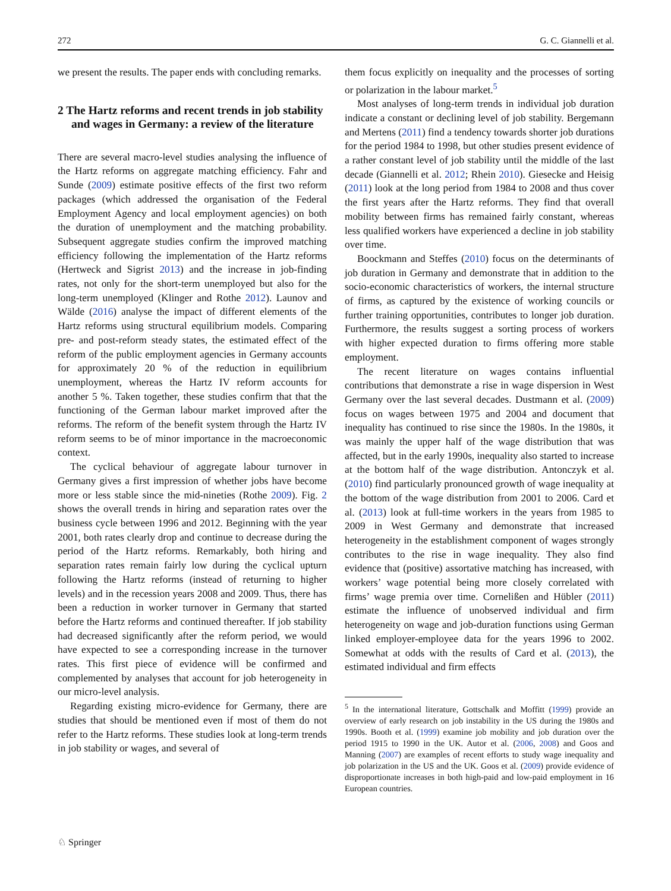272 G. C. Giannelli et al.
we present the results. The paper ends with concluding remarks.
2 The Hartz reforms and recent trends in job stability and wages in Germany: a review of the literature
There are several macro-level studies analysing the influence of the Hartz reforms on aggregate matching efficiency. Fahr and Sunde (2009) estimate positive effects of the first two reform packages (which addressed the organisation of the Federal Employment Agency and local employment agencies) on both the duration of unemployment and the matching probability. Subsequent aggregate studies confirm the improved matching efficiency following the implementation of the Hartz reforms (Hertweck and Sigrist 2013) and the increase in job-finding rates, not only for the short-term unemployed but also for the long-term unemployed (Klinger and Rothe 2012). Launov and Wälde (2016) analyse the impact of different elements of the Hartz reforms using structural equilibrium models. Comparing pre- and post-reform steady states, the estimated effect of the reform of the public employment agencies in Germany accounts for approximately 20 % of the reduction in equilibrium unemployment, whereas the Hartz IV reform accounts for another 5 %. Taken together, these studies confirm that that the functioning of the German labour market improved after the reforms. The reform of the benefit system through the Hartz IV reform seems to be of minor importance in the macroeconomic context.
The cyclical behaviour of aggregate labour turnover in Germany gives a first impression of whether jobs have become more or less stable since the mid-nineties (Rothe 2009). Fig. 2 shows the overall trends in hiring and separation rates over the business cycle between 1996 and 2012. Beginning with the year 2001, both rates clearly drop and continue to decrease during the period of the Hartz reforms. Remarkably, both hiring and separation rates remain fairly low during the cyclical upturn following the Hartz reforms (instead of returning to higher levels) and in the recession years 2008 and 2009. Thus, there has been a reduction in worker turnover in Germany that started before the Hartz reforms and continued thereafter. If job stability had decreased significantly after the reform period, we would have expected to see a corresponding increase in the turnover rates. This first piece of evidence will be confirmed and complemented by analyses that account for job heterogeneity in our micro-level analysis.
Regarding existing micro-evidence for Germany, there are studies that should be mentioned even if most of them do not refer to the Hartz reforms. These studies look at long-term trends in job stability or wages, and several of
them focus explicitly on inequality and the processes of sorting or polarization in the labour market.<sup>5</sup>
Most analyses of long-term trends in individual job duration indicate a constant or declining level of job stability. Bergemann and Mertens (2011) find a tendency towards shorter job durations for the period 1984 to 1998, but other studies present evidence of a rather constant level of job stability until the middle of the last decade (Giannelli et al. 2012; Rhein 2010). Giesecke and Heisig (2011) look at the long period from 1984 to 2008 and thus cover the first years after the Hartz reforms. They find that overall mobility between firms has remained fairly constant, whereas less qualified workers have experienced a decline in job stability over time.
Boockmann and Steffes (2010) focus on the determinants of job duration in Germany and demonstrate that in addition to the socio-economic characteristics of workers, the internal structure of firms, as captured by the existence of working councils or further training opportunities, contributes to longer job duration. Furthermore, the results suggest a sorting process of workers with higher expected duration to firms offering more stable employment.
The recent literature on wages contains influential contributions that demonstrate a rise in wage dispersion in West Germany over the last several decades. Dustmann et al. (2009) focus on wages between 1975 and 2004 and document that inequality has continued to rise since the 1980s. In the 1980s, it was mainly the upper half of the wage distribution that was affected, but in the early 1990s, inequality also started to increase at the bottom half of the wage distribution. Antonczyk et al. (2010) find particularly pronounced growth of wage inequality at the bottom of the wage distribution from 2001 to 2006. Card et al. (2013) look at full-time workers in the years from 1985 to 2009 in West Germany and demonstrate that increased heterogeneity in the establishment component of wages strongly contributes to the rise in wage inequality. They also find evidence that (positive) assortative matching has increased, with workers’ wage potential being more closely correlated with firms’ wage premia over time. Cornelißen and Hübler (2011) estimate the influence of unobserved individual and firm heterogeneity on wage and job-duration functions using German linked employer-employee data for the years 1996 to 2002. Somewhat at odds with the results of Card et al. (2013), the estimated individual and firm effects
<sup>5</sup> In the international literature, Gottschalk and Moffitt (1999) provide an overview of early research on job instability in the US during the 1980s and 1990s. Booth et al. (1999) examine job mobility and job duration over the period 1915 to 1990 in the UK. Autor et al. (2006, 2008) and Goos and Manning (2007) are examples of recent efforts to study wage inequality and job polarization in the US and the UK. Goos et al. (2009) provide evidence of disproportionate increases in both high-paid and low-paid employment in 16 European countries.
♘ Springer